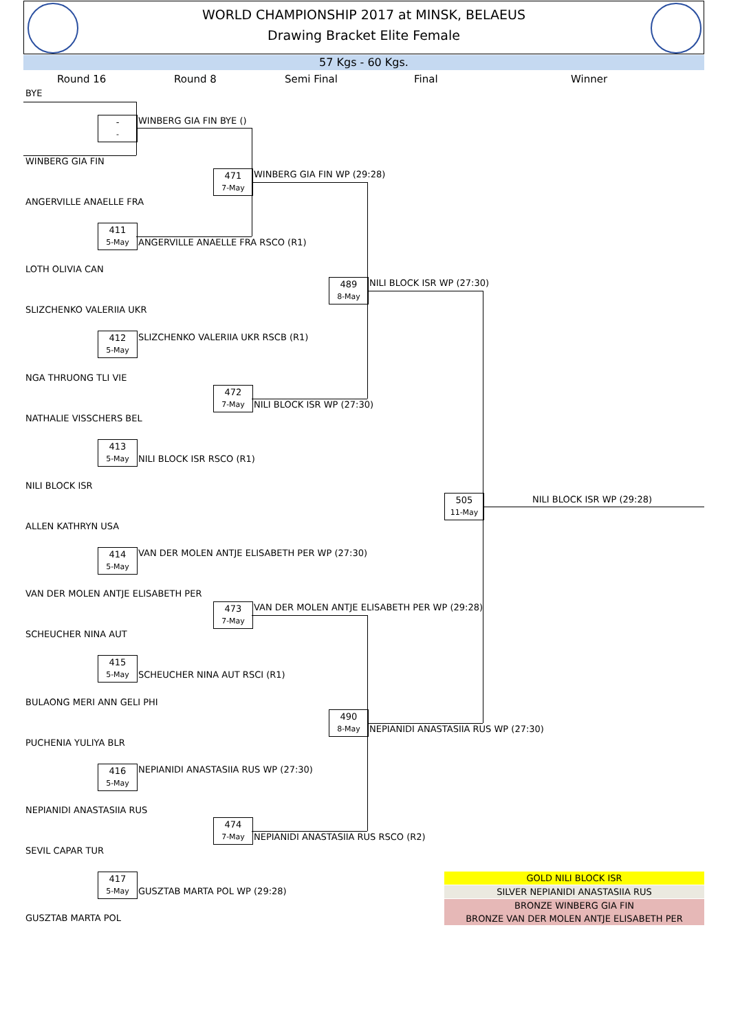WORLD CHAMPIONSHIP 2017 at MINSK, BELAEUS
Drawing Bracket Elite Female
57 Kgs - 60 Kgs.
Round 16 Round 8 Semi Final Final Winner
BYE
-
-
WINBERG GIA FIN BYE ()
WINBERG GIA FIN
471
7-May
WINBERG GIA FIN WP (29:28)
ANGERVILLE ANAELLE FRA
411
5-May
ANGERVILLE ANAELLE FRA RSCO (R1)
LOTH OLIVIA CAN
489
8-May
NILI BLOCK ISR WP (27:30)
SLIZCHENKO VALERIIA UKR
412
5-May
SLIZCHENKO VALERIIA UKR RSCB (R1)
NGA THRUONG TLI VIE
472
7-May
NILI BLOCK ISR WP (27:30)
NATHALIE VISSCHERS BEL
413
5-May
NILI BLOCK ISR RSCO (R1)
NILI BLOCK ISR
505
11-May
NILI BLOCK ISR WP (29:28)
ALLEN KATHRYN USA
414
5-May
VAN DER MOLEN ANTJE ELISABETH PER WP (27:30)
VAN DER MOLEN ANTJE ELISABETH PER
473
7-May
VAN DER MOLEN ANTJE ELISABETH PER WP (29:28)
SCHEUCHER NINA AUT
415
5-May
SCHEUCHER NINA AUT RSCI (R1)
BULAONG MERI ANN GELI PHI
490
8-May
NEPIANIDI ANASTASIIA RUS WP (27:30)
PUCHENIA YULIYA BLR
416
5-May
NEPIANIDI ANASTASIIA RUS WP (27:30)
NEPIANIDI ANASTASIIA RUS
474
7-May
NEPIANIDI ANASTASIIA RUS RSCO (R2)
SEVIL CAPAR TUR
417
5-May
GUSZTAB MARTA POL WP (29:28)
GUSZTAB MARTA POL
GOLD NILI BLOCK ISR
SILVER NEPIANIDI ANASTASIIA RUS
BRONZE WINBERG GIA FIN
BRONZE VAN DER MOLEN ANTJE ELISABETH PER